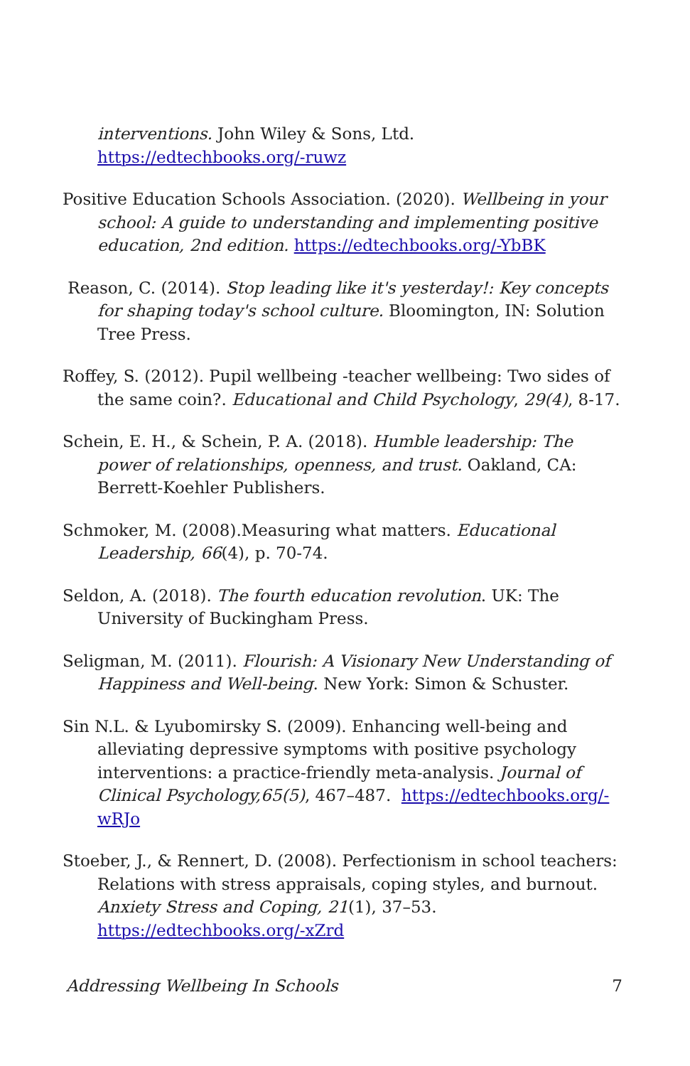interventions. John Wiley & Sons, Ltd. https://edtechbooks.org/-ruwz
Positive Education Schools Association. (2020). Wellbeing in your school: A guide to understanding and implementing positive education, 2nd edition. https://edtechbooks.org/-YbBK
Reason, C. (2014). Stop leading like it's yesterday!: Key concepts for shaping today's school culture. Bloomington, IN: Solution Tree Press.
Roffey, S. (2012). Pupil wellbeing -teacher wellbeing: Two sides of the same coin?. Educational and Child Psychology, 29(4), 8-17.
Schein, E. H., & Schein, P. A. (2018). Humble leadership: The power of relationships, openness, and trust. Oakland, CA: Berrett-Koehler Publishers.
Schmoker, M. (2008).Measuring what matters. Educational Leadership, 66(4), p. 70-74.
Seldon, A. (2018). The fourth education revolution. UK: The University of Buckingham Press.
Seligman, M. (2011). Flourish: A Visionary New Understanding of Happiness and Well-being. New York: Simon & Schuster.
Sin N.L. & Lyubomirsky S. (2009). Enhancing well-being and alleviating depressive symptoms with positive psychology interventions: a practice-friendly meta-analysis. Journal of Clinical Psychology,65(5), 467–487. https://edtechbooks.org/-wRJo
Stoeber, J., & Rennert, D. (2008). Perfectionism in school teachers: Relations with stress appraisals, coping styles, and burnout. Anxiety Stress and Coping, 21(1), 37–53. https://edtechbooks.org/-xZrd
Addressing Wellbeing In Schools 7